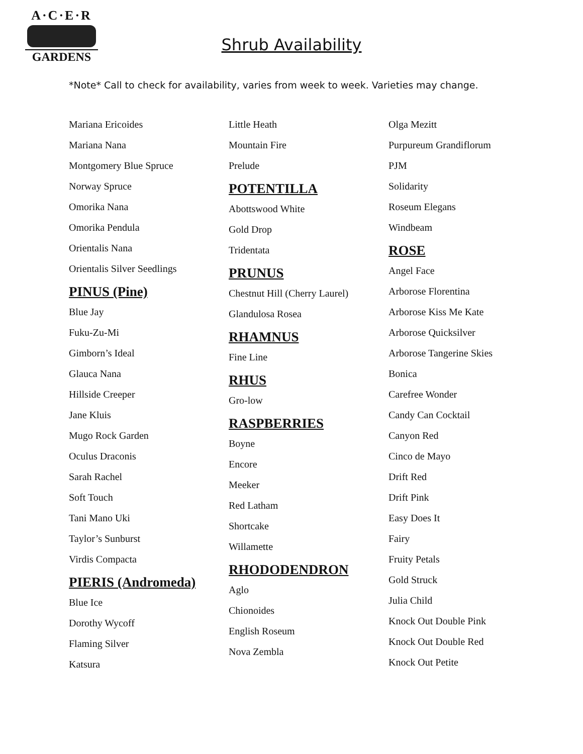A·C·E·R
GARDENS
Shrub Availability
*Note* Call to check for availability, varies from week to week. Varieties may change.
Mariana Ericoides
Mariana Nana
Montgomery Blue Spruce
Norway Spruce
Omorika Nana
Omorika Pendula
Orientalis Nana
Orientalis Silver Seedlings
PINUS (Pine)
Blue Jay
Fuku-Zu-Mi
Gimborn’s Ideal
Glauca Nana
Hillside Creeper
Jane Kluis
Mugo Rock Garden
Oculus Draconis
Sarah Rachel
Soft Touch
Tani Mano Uki
Taylor’s Sunburst
Virdis Compacta
PIERIS (Andromeda)
Blue Ice
Dorothy Wycoff
Flaming Silver
Katsura
Little Heath
Mountain Fire
Prelude
POTENTILLA
Abottswood White
Gold Drop
Tridentata
PRUNUS
Chestnut Hill (Cherry Laurel)
Glandulosa Rosea
RHAMNUS
Fine Line
RHUS
Gro-low
RASPBERRIES
Boyne
Encore
Meeker
Red Latham
Shortcake
Willamette
RHODODENDRON
Aglo
Chionoides
English Roseum
Nova Zembla
Olga Mezitt
Purpureum Grandiflorum
PJM
Solidarity
Roseum Elegans
Windbeam
ROSE
Angel Face
Arborose Florentina
Arborose Kiss Me Kate
Arborose Quicksilver
Arborose Tangerine Skies
Bonica
Carefree Wonder
Candy Can Cocktail
Canyon Red
Cinco de Mayo
Drift Red
Drift Pink
Easy Does It
Fairy
Fruity Petals
Gold Struck
Julia Child
Knock Out Double Pink
Knock Out Double Red
Knock Out Petite